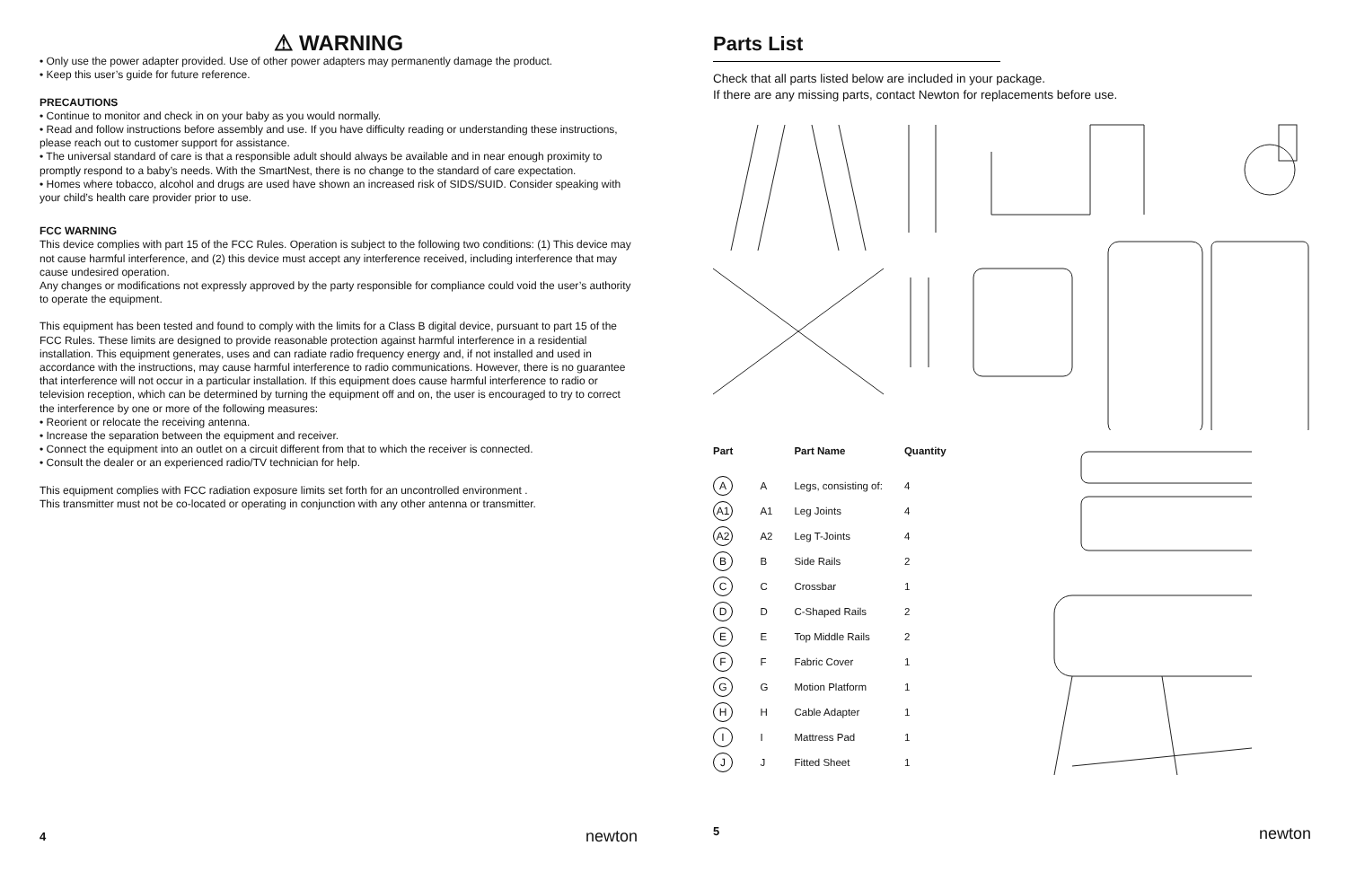⚠ WARNING
• Only use the power adapter provided. Use of other power adapters may permanently damage the product.
• Keep this user’s guide for future reference.
PRECAUTIONS
• Continue to monitor and check in on your baby as you would normally.
• Read and follow instructions before assembly and use. If you have difficulty reading or understanding these instructions, please reach out to customer support for assistance.
• The universal standard of care is that a responsible adult should always be available and in near enough proximity to promptly respond to a baby’s needs. With the SmartNest, there is no change to the standard of care expectation.
• Homes where tobacco, alcohol and drugs are used have shown an increased risk of SIDS/SUID. Consider speaking with your child’s health care provider prior to use.
FCC WARNING
This device complies with part 15 of the FCC Rules. Operation is subject to the following two conditions: (1) This device may not cause harmful interference, and (2) this device must accept any interference received, including interference that may cause undesired operation.
Any changes or modifications not expressly approved by the party responsible for compliance could void the user’s authority to operate the equipment.
This equipment has been tested and found to comply with the limits for a Class B digital device, pursuant to part 15 of the FCC Rules. These limits are designed to provide reasonable protection against harmful interference in a residential installation. This equipment generates, uses and can radiate radio frequency energy and, if not installed and used in accordance with the instructions, may cause harmful interference to radio communications. However, there is no guarantee that interference will not occur in a particular installation. If this equipment does cause harmful interference to radio or television reception, which can be determined by turning the equipment off and on, the user is encouraged to try to correct the interference by one or more of the following measures:
• Reorient or relocate the receiving antenna.
• Increase the separation between the equipment and receiver.
• Connect the equipment into an outlet on a circuit different from that to which the receiver is connected.
• Consult the dealer or an experienced radio/TV technician for help.
This equipment complies with FCC radiation exposure limits set forth for an uncontrolled environment .
This transmitter must not be co-located or operating in conjunction with any other antenna or transmitter.
4 newton
Parts List
Check that all parts listed below are included in your package.
If there are any missing parts, contact Newton for replacements before use.
| Part | | Part Name | Quantity |
| --- | --- | --- | --- |
| A | A | Legs, consisting of: | 4 |
| A1 | A1 | Leg Joints | 4 |
| A2 | A2 | Leg T-Joints | 4 |
| B | B | Side Rails | 2 |
| C | C | Crossbar | 1 |
| D | D | C-Shaped Rails | 2 |
| E | E | Top Middle Rails | 2 |
| F | F | Fabric Cover | 1 |
| G | G | Motion Platform | 1 |
| H | H | Cable Adapter | 1 |
| I | I | Mattress Pad | 1 |
| J | J | Fitted Sheet | 1 |
5 newton